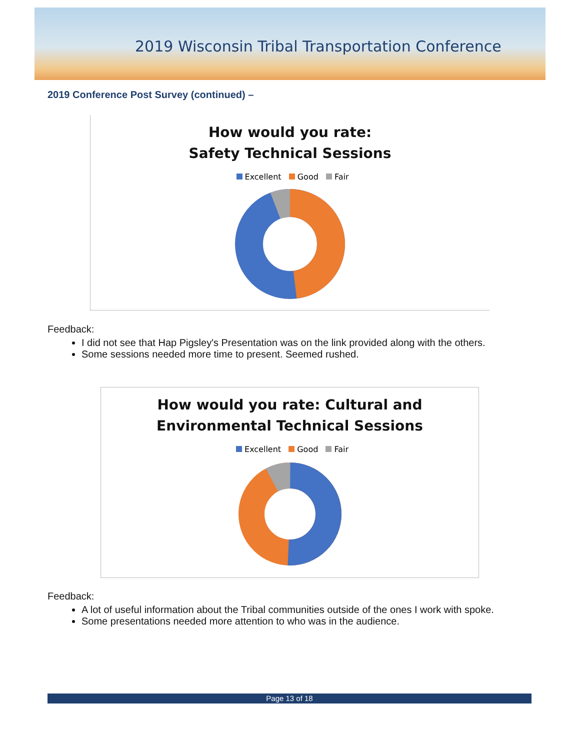2019 Wisconsin Tribal Transportation Conference
2019 Conference Post Survey (continued) –
How would you rate:
Safety Technical Sessions
Excellent Good Fair
Feedback:
I did not see that Hap Pigsley's Presentation was on the link provided along with the others.
Some sessions needed more time to present. Seemed rushed.
How would you rate: Cultural and
Environmental Technical Sessions
Excellent Good Fair
Feedback:
A lot of useful information about the Tribal communities outside of the ones I work with spoke.
Some presentations needed more attention to who was in the audience.
Page 13 of 18